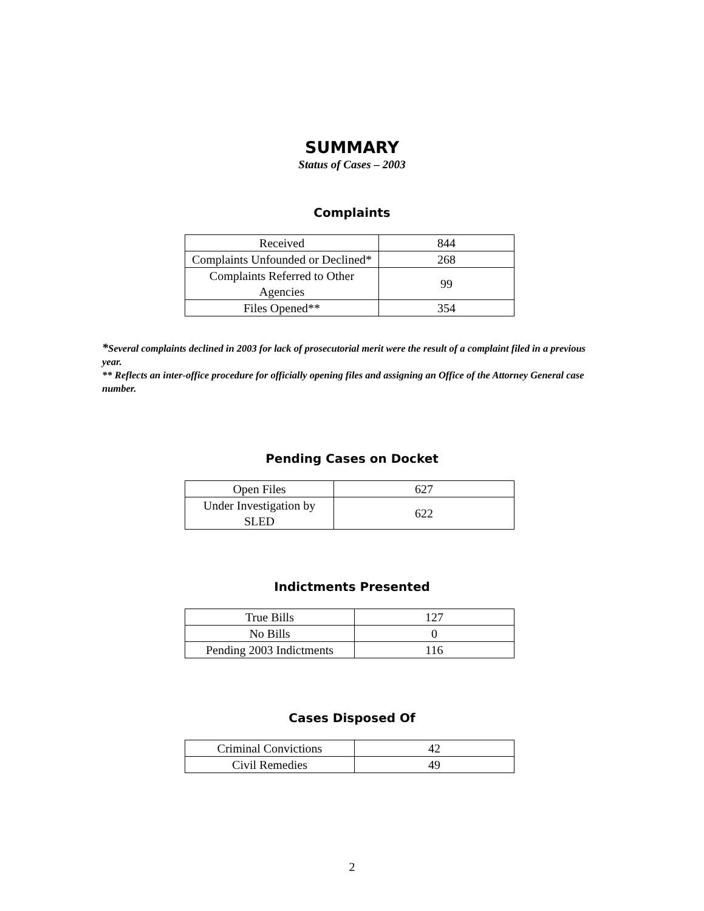SUMMARY
Status of Cases – 2003
Complaints
| Received | 844 |
| Complaints Unfounded or Declined* | 268 |
| Complaints Referred to Other Agencies | 99 |
| Files Opened** | 354 |
*Several complaints declined in 2003 for lack of prosecutorial merit were the result of a complaint filed in a previous year.
** Reflects an inter-office procedure for officially opening files and assigning an Office of the Attorney General case number.
Pending Cases on Docket
| Open Files | 627 |
| Under Investigation by SLED | 622 |
Indictments Presented
| True Bills | 127 |
| No Bills | 0 |
| Pending 2003 Indictments | 116 |
Cases Disposed Of
| Criminal Convictions | 42 |
| Civil Remedies | 49 |
2